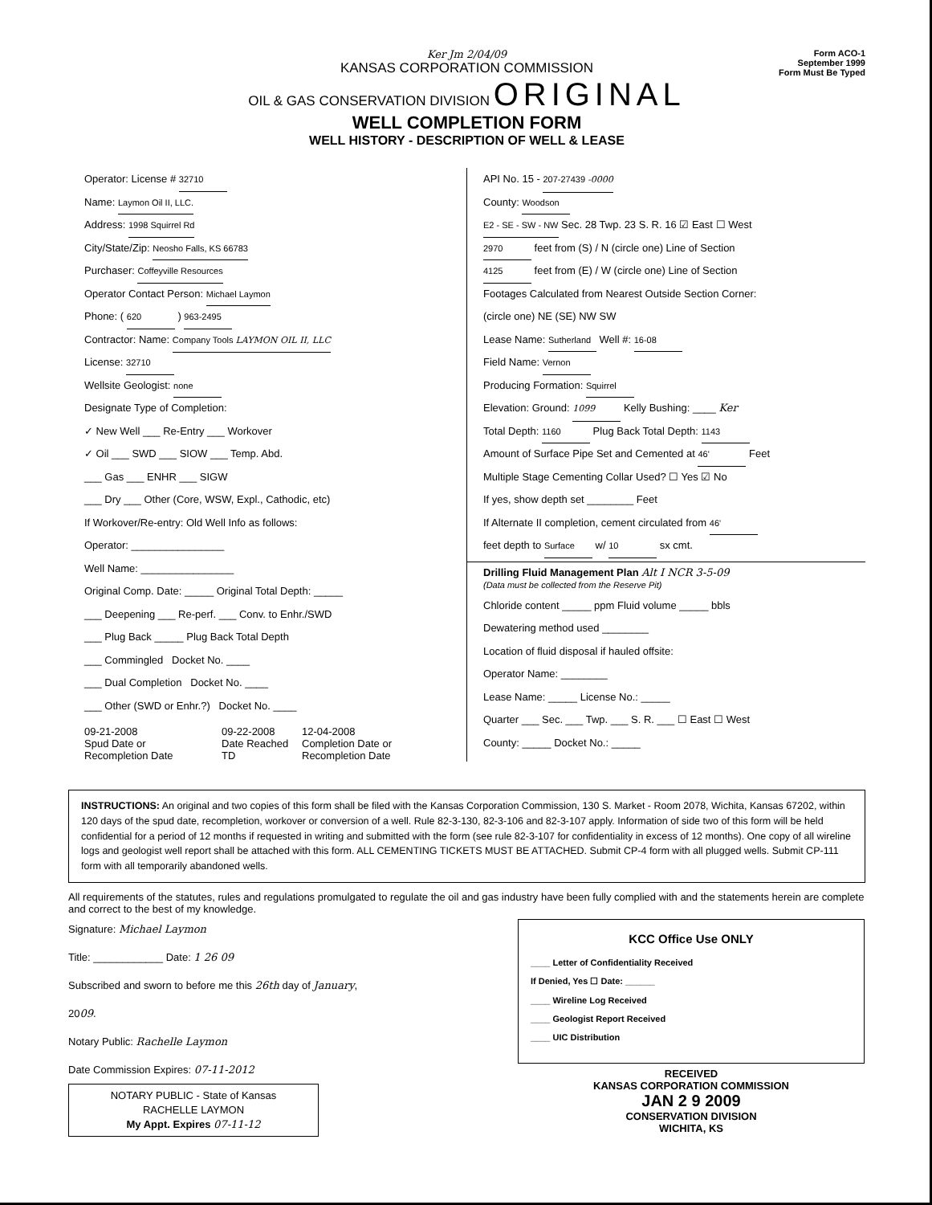Form ACO-1
September 1999
Form Must Be Typed
Ker Jm 2/04/09
KANSAS CORPORATION COMMISSION
OIL & GAS CONSERVATION DIVISION ORIGINAL
WELL COMPLETION FORM
WELL HISTORY - DESCRIPTION OF WELL & LEASE
Operator: License # 32710
Name: Laymon Oil II, LLC.
Address: 1998 Squirrel Rd
City/State/Zip: Neosho Falls, KS 66783
Purchaser: Coffeyville Resources
Operator Contact Person: Michael Laymon
Phone: ( 620 ) 963-2495
Contractor: Name: Company Tools LAYMON OIL II, LLC
License: 32710
Wellsite Geologist: none
Designate Type of Completion:
✓ New Well ___ Re-Entry ___ Workover
✓ Oil ___ SWD ___ SIOW ___ Temp. Abd.
___ Gas ___ ENHR ___ SIGW
___ Dry ___ Other (Core, WSW, Expl., Cathodic, etc)
If Workover/Re-entry: Old Well Info as follows:
Operator: ________________
Well Name: ________________
Original Comp. Date: _____ Original Total Depth: _____
___ Deepening ___ Re-perf. ___ Conv. to Enhr./SWD
___ Plug Back _____ Plug Back Total Depth
___ Commingled Docket No. ____
___ Dual Completion Docket No. ____
___ Other (SWD or Enhr.?) Docket No. ____
09-21-2008
Spud Date or Recompletion Date
09-22-2008
Date Reached TD
12-04-2008
Completion Date or Recompletion Date
API No. 15 - 207-27439 -0000
County: Woodson
E2 - SE - SW - NW Sec. 28 Twp. 23 S. R. 16 ☑ East ☐ West
2970 feet from (S) / N (circle one) Line of Section
4125 feet from (E) / W (circle one) Line of Section
Footages Calculated from Nearest Outside Section Corner:
(circle one) NE (SE) NW SW
Lease Name: Sutherland Well #: 16-08
Field Name: Vernon
Producing Formation: Squirrel
Elevation: Ground: 1099 Kelly Bushing: ____ Ker
Total Depth: 1160 Plug Back Total Depth: 1143
Amount of Surface Pipe Set and Cemented at 46' Feet
Multiple Stage Cementing Collar Used? ☐ Yes ☑ No
If yes, show depth set ________ Feet
If Alternate II completion, cement circulated from 46'
feet depth to Surface w/ 10 sx cmt.
Drilling Fluid Management Plan Alt I NCR 3-5-09
(Data must be collected from the Reserve Pit)
Chloride content _____ ppm Fluid volume _____ bbls
Dewatering method used ________
Location of fluid disposal if hauled offsite:
Operator Name: ________
Lease Name: _____ License No.: _____
Quarter ___ Sec. ___ Twp. ___ S. R. ___ ☐ East ☐ West
County: _____ Docket No.: _____
INSTRUCTIONS: An original and two copies of this form shall be filed with the Kansas Corporation Commission, 130 S. Market - Room 2078, Wichita, Kansas 67202, within 120 days of the spud date, recompletion, workover or conversion of a well. Rule 82-3-130, 82-3-106 and 82-3-107 apply. Information of side two of this form will be held confidential for a period of 12 months if requested in writing and submitted with the form (see rule 82-3-107 for confidentiality in excess of 12 months). One copy of all wireline logs and geologist well report shall be attached with this form. ALL CEMENTING TICKETS MUST BE ATTACHED. Submit CP-4 form with all plugged wells. Submit CP-111 form with all temporarily abandoned wells.
All requirements of the statutes, rules and regulations promulgated to regulate the oil and gas industry have been fully complied with and the statements herein are complete and correct to the best of my knowledge.
Signature: Michael Laymon
Title: ____________ Date: 1 26 09
Subscribed and sworn to before me this 26th day of January,
2009.
Notary Public: Rachelle Laymon
Date Commission Expires: 07-11-2012
NOTARY PUBLIC - State of Kansas
RACHELLE LAYMON
My Appt. Expires 07-11-12
KCC Office Use ONLY
____ Letter of Confidentiality Received
If Denied, Yes ☐ Date: ______
____ Wireline Log Received
____ Geologist Report Received
____ UIC Distribution
RECEIVED
KANSAS CORPORATION COMMISSION
JAN 2 9 2009
CONSERVATION DIVISION
WICHITA, KS